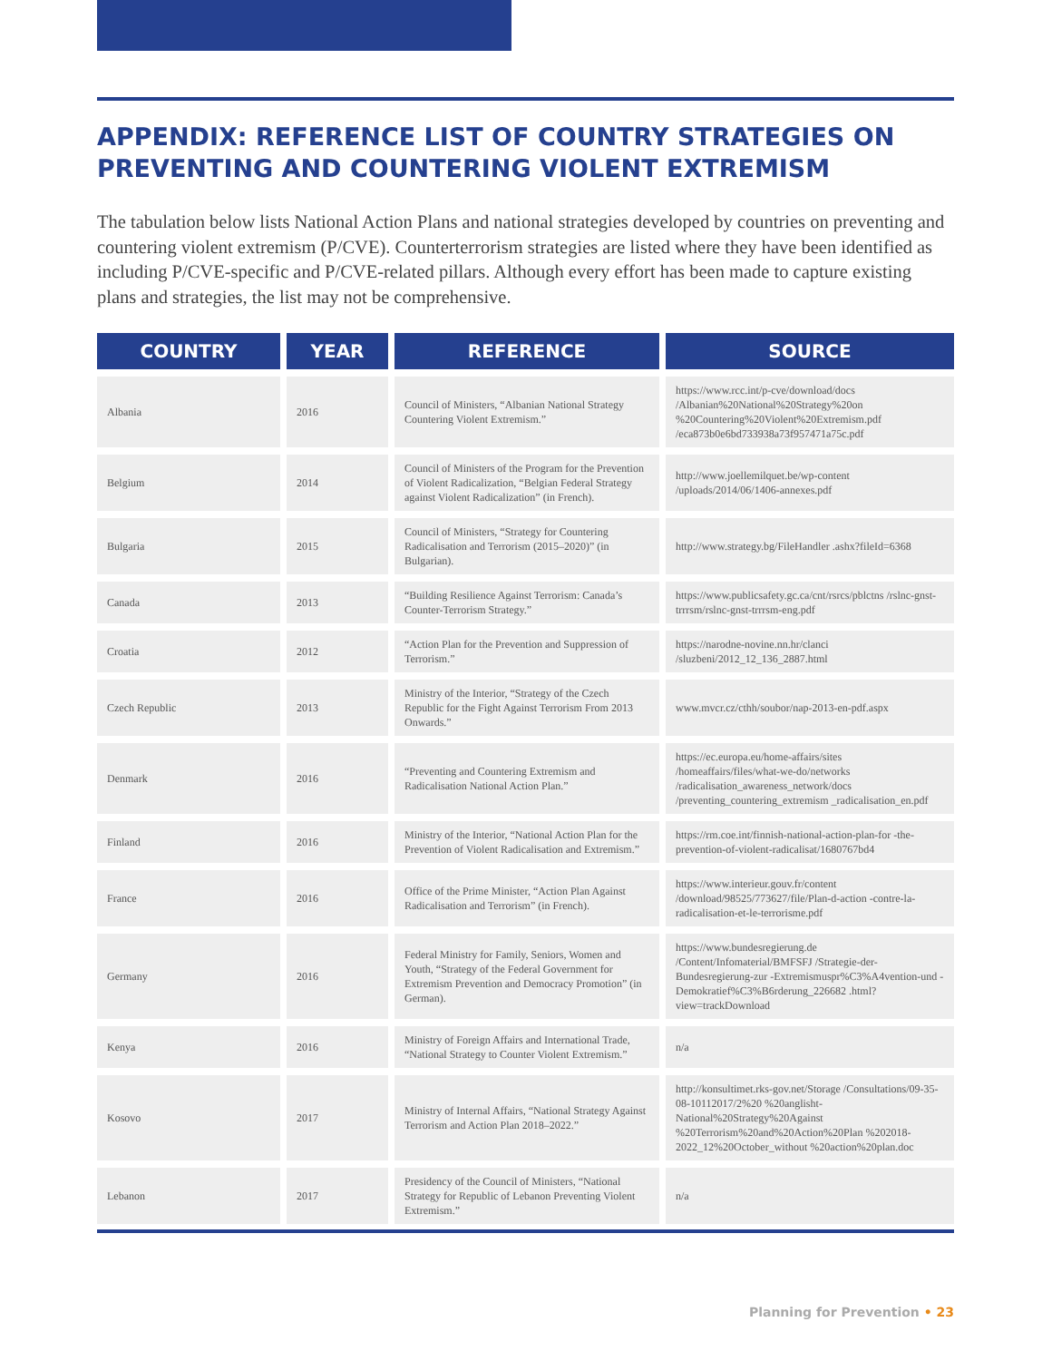APPENDIX: REFERENCE LIST OF COUNTRY STRATEGIES ON PREVENTING AND COUNTERING VIOLENT EXTREMISM
The tabulation below lists National Action Plans and national strategies developed by countries on preventing and countering violent extremism (P/CVE). Counterterrorism strategies are listed where they have been identified as including P/CVE-specific and P/CVE-related pillars. Although every effort has been made to capture existing plans and strategies, the list may not be comprehensive.
| COUNTRY | YEAR | REFERENCE | SOURCE |
| --- | --- | --- | --- |
| Albania | 2016 | Council of Ministers, “Albanian National Strategy Countering Violent Extremism.” | https://www.rcc.int/p-cve/download/docs /Albanian%20National%20Strategy%20on %20Countering%20Violent%20Extremism.pdf /eca873b0e6bd733938a73f957471a75c.pdf |
| Belgium | 2014 | Council of Ministers of the Program for the Prevention of Violent Radicalization, “Belgian Federal Strategy against Violent Radicalization” (in French). | http://www.joellemilquet.be/wp-content /uploads/2014/06/1406-annexes.pdf |
| Bulgaria | 2015 | Council of Ministers, “Strategy for Countering Radicalisation and Terrorism (2015–2020)” (in Bulgarian). | http://www.strategy.bg/FileHandler .ashx?fileId=6368 |
| Canada | 2013 | “Building Resilience Against Terrorism: Canada’s Counter-Terrorism Strategy.” | https://www.publicsafety.gc.ca/cnt/rsrcs/pblctns /rslnc-gnst-trrrsm/rslnc-gnst-trrrsm-eng.pdf |
| Croatia | 2012 | “Action Plan for the Prevention and Suppression of Terrorism.” | https://narodne-novine.nn.hr/clanci /sluzbeni/2012_12_136_2887.html |
| Czech Republic | 2013 | Ministry of the Interior, “Strategy of the Czech Republic for the Fight Against Terrorism From 2013 Onwards.” | www.mvcr.cz/cthh/soubor/nap-2013-en-pdf.aspx |
| Denmark | 2016 | “Preventing and Countering Extremism and Radicalisation National Action Plan.” | https://ec.europa.eu/home-affairs/sites /homeaffairs/files/what-we-do/networks /radicalisation_awareness_network/docs /preventing_countering_extremism _radicalisation_en.pdf |
| Finland | 2016 | Ministry of the Interior, “National Action Plan for the Prevention of Violent Radicalisation and Extremism.” | https://rm.coe.int/finnish-national-action-plan-for -the-prevention-of-violent-radicalisat/1680767bd4 |
| France | 2016 | Office of the Prime Minister, “Action Plan Against Radicalisation and Terrorism” (in French). | https://www.interieur.gouv.fr/content /download/98525/773627/file/Plan-d-action -contre-la-radicalisation-et-le-terrorisme.pdf |
| Germany | 2016 | Federal Ministry for Family, Seniors, Women and Youth, “Strategy of the Federal Government for Extremism Prevention and Democracy Promotion” (in German). | https://www.bundesregierung.de /Content/Infomaterial/BMFSFJ /Strategie-der-Bundesregierung-zur -Extremismuspr%C3%A4vention-und -Demokratief%C3%B6rderung_226682 .html?view=trackDownload |
| Kenya | 2016 | Ministry of Foreign Affairs and International Trade, “National Strategy to Counter Violent Extremism.” | n/a |
| Kosovo | 2017 | Ministry of Internal Affairs, “National Strategy Against Terrorism and Action Plan 2018–2022.” | http://konsultimet.rks-gov.net/Storage /Consultations/09-35-08-10112017/2%20 %20anglisht-National%20Strategy%20Against %20Terrorism%20and%20Action%20Plan %202018-2022_12%20October_without %20action%20plan.doc |
| Lebanon | 2017 | Presidency of the Council of Ministers, “National Strategy for Republic of Lebanon Preventing Violent Extremism.” | n/a |
Planning for Prevention • 23